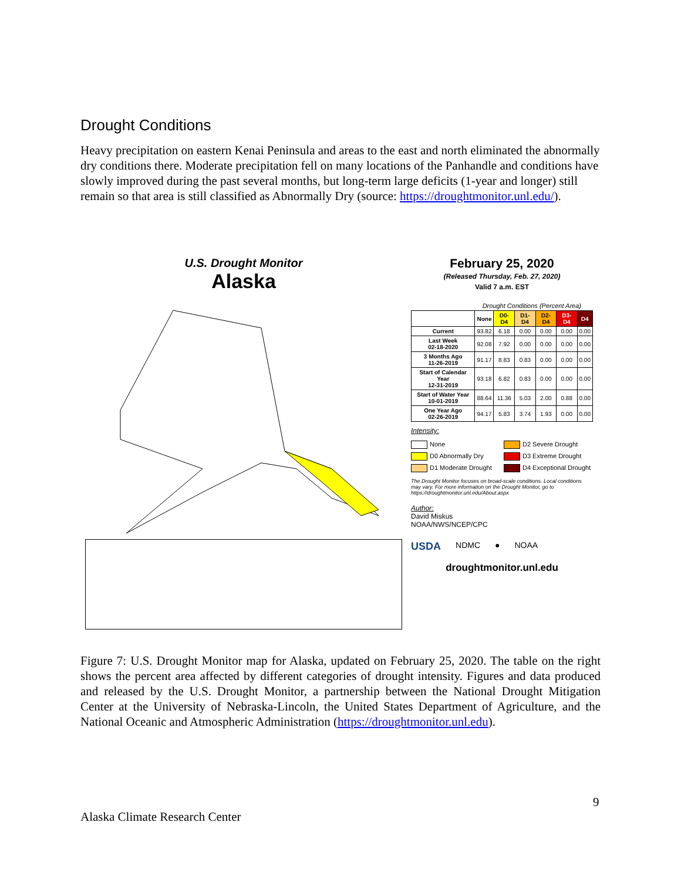Drought Conditions
Heavy precipitation on eastern Kenai Peninsula and areas to the east and north eliminated the abnormally dry conditions there. Moderate precipitation fell on many locations of the Panhandle and conditions have slowly improved during the past several months, but long-term large deficits (1-year and longer) still remain so that area is still classified as Abnormally Dry (source: https://droughtmonitor.unl.edu/).
U.S. Drought Monitor
Alaska
February 25, 2020
(Released Thursday, Feb. 27, 2020)
Valid 7 a.m. EST
Drought Conditions (Percent Area)
| | None | D0-D4 | D1-D4 | D2-D4 | D3-D4 | D4 |
| --- | --- | --- | --- | --- | --- | --- |
| Current | 93.82 | 6.18 | 0.00 | 0.00 | 0.00 | 0.00 |
| Last Week 02-18-2020 | 92.08 | 7.92 | 0.00 | 0.00 | 0.00 | 0.00 |
| 3 Months Ago 11-26-2019 | 91.17 | 8.83 | 0.83 | 0.00 | 0.00 | 0.00 |
| Start of Calendar Year 12-31-2019 | 93.18 | 6.82 | 0.83 | 0.00 | 0.00 | 0.00 |
| Start of Water Year 10-01-2019 | 88.64 | 11.36 | 5.03 | 2.00 | 0.88 | 0.00 |
| One Year Ago 02-26-2019 | 94.17 | 5.83 | 3.74 | 1.93 | 0.00 | 0.00 |
Intensity:
None
D2 Severe Drought
D0 Abnormally Dry
D3 Extreme Drought
D1 Moderate Drought
D4 Exceptional Drought
The Drought Monitor focuses on broad-scale conditions. Local conditions may vary. For more information on the Drought Monitor, go to https://droughtmonitor.unl.edu/About.aspx
Author:
David Miskus
NOAA/NWS/NCEP/CPC
USDA NDMC ● NOAA
droughtmonitor.unl.edu
Figure 7: U.S. Drought Monitor map for Alaska, updated on February 25, 2020. The table on the right shows the percent area affected by different categories of drought intensity. Figures and data produced and released by the U.S. Drought Monitor, a partnership between the National Drought Mitigation Center at the University of Nebraska-Lincoln, the United States Department of Agriculture, and the National Oceanic and Atmospheric Administration (https://droughtmonitor.unl.edu).
9
Alaska Climate Research Center